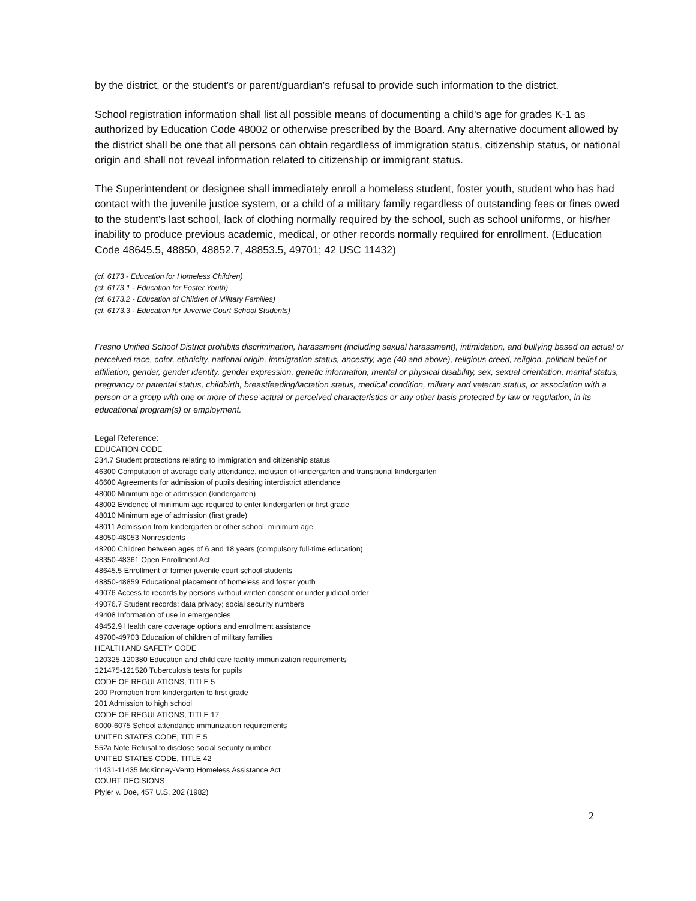by the district, or the student's or parent/guardian's refusal to provide such information to the district.
School registration information shall list all possible means of documenting a child's age for grades K-1 as authorized by Education Code 48002 or otherwise prescribed by the Board. Any alternative document allowed by the district shall be one that all persons can obtain regardless of immigration status, citizenship status, or national origin and shall not reveal information related to citizenship or immigrant status.
The Superintendent or designee shall immediately enroll a homeless student, foster youth, student who has had contact with the juvenile justice system, or a child of a military family regardless of outstanding fees or fines owed to the student's last school, lack of clothing normally required by the school, such as school uniforms, or his/her inability to produce previous academic, medical, or other records normally required for enrollment. (Education Code 48645.5, 48850, 48852.7, 48853.5, 49701; 42 USC 11432)
(cf. 6173 - Education for Homeless Children)
(cf. 6173.1 - Education for Foster Youth)
(cf. 6173.2 - Education of Children of Military Families)
(cf. 6173.3 - Education for Juvenile Court School Students)
Fresno Unified School District prohibits discrimination, harassment (including sexual harassment), intimidation, and bullying based on actual or perceived race, color, ethnicity, national origin, immigration status, ancestry, age (40 and above), religious creed, religion, political belief or affiliation, gender, gender identity, gender expression, genetic information, mental or physical disability, sex, sexual orientation, marital status, pregnancy or parental status, childbirth, breastfeeding/lactation status, medical condition, military and veteran status, or association with a person or a group with one or more of these actual or perceived characteristics or any other basis protected by law or regulation, in its educational program(s) or employment.
Legal Reference:
EDUCATION CODE
234.7 Student protections relating to immigration and citizenship status
46300 Computation of average daily attendance, inclusion of kindergarten and transitional kindergarten
46600 Agreements for admission of pupils desiring interdistrict attendance
48000 Minimum age of admission (kindergarten)
48002 Evidence of minimum age required to enter kindergarten or first grade
48010 Minimum age of admission (first grade)
48011 Admission from kindergarten or other school; minimum age
48050-48053 Nonresidents
48200 Children between ages of 6 and 18 years (compulsory full-time education)
48350-48361 Open Enrollment Act
48645.5 Enrollment of former juvenile court school students
48850-48859 Educational placement of homeless and foster youth
49076 Access to records by persons without written consent or under judicial order
49076.7 Student records; data privacy; social security numbers
49408 Information of use in emergencies
49452.9 Health care coverage options and enrollment assistance
49700-49703 Education of children of military families
HEALTH AND SAFETY CODE
120325-120380 Education and child care facility immunization requirements
121475-121520 Tuberculosis tests for pupils
CODE OF REGULATIONS, TITLE 5
200 Promotion from kindergarten to first grade
201 Admission to high school
CODE OF REGULATIONS, TITLE 17
6000-6075 School attendance immunization requirements
UNITED STATES CODE, TITLE 5
552a Note Refusal to disclose social security number
UNITED STATES CODE, TITLE 42
11431-11435 McKinney-Vento Homeless Assistance Act
COURT DECISIONS
Plyler v. Doe, 457 U.S. 202 (1982)
2